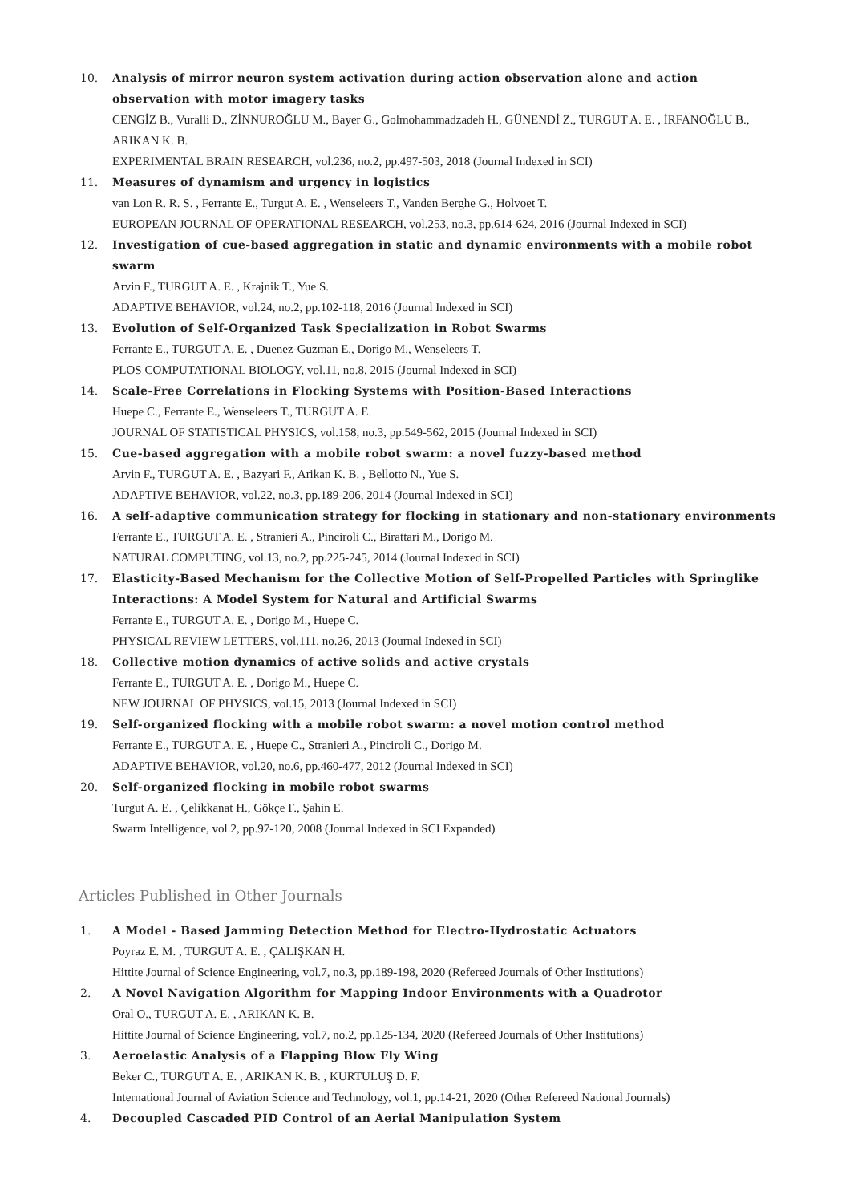10. Analysis of mirror neuron system activation during action observation alone and action observation with motor imagery tasks
CENGİZ B., Vuralli D., ZİNNUROĞLU M., Bayer G., Golmohammadzadeh H., GÜNENDİ Z., TURGUT A. E. , İRFANOĞLU B., ARIKAN K. B.
EXPERIMENTAL BRAIN RESEARCH, vol.236, no.2, pp.497-503, 2018 (Journal Indexed in SCI)
11. Measures of dynamism and urgency in logistics
van Lon R. R. S. , Ferrante E., Turgut A. E. , Wenseleers T., Vanden Berghe G., Holvoet T.
EUROPEAN JOURNAL OF OPERATIONAL RESEARCH, vol.253, no.3, pp.614-624, 2016 (Journal Indexed in SCI)
12. Investigation of cue-based aggregation in static and dynamic environments with a mobile robot swarm
Arvin F., TURGUT A. E. , Krajnik T., Yue S.
ADAPTIVE BEHAVIOR, vol.24, no.2, pp.102-118, 2016 (Journal Indexed in SCI)
13. Evolution of Self-Organized Task Specialization in Robot Swarms
Ferrante E., TURGUT A. E. , Duenez-Guzman E., Dorigo M., Wenseleers T.
PLOS COMPUTATIONAL BIOLOGY, vol.11, no.8, 2015 (Journal Indexed in SCI)
14. Scale-Free Correlations in Flocking Systems with Position-Based Interactions
Huepe C., Ferrante E., Wenseleers T., TURGUT A. E.
JOURNAL OF STATISTICAL PHYSICS, vol.158, no.3, pp.549-562, 2015 (Journal Indexed in SCI)
15. Cue-based aggregation with a mobile robot swarm: a novel fuzzy-based method
Arvin F., TURGUT A. E. , Bazyari F., Arikan K. B. , Bellotto N., Yue S.
ADAPTIVE BEHAVIOR, vol.22, no.3, pp.189-206, 2014 (Journal Indexed in SCI)
16. A self-adaptive communication strategy for flocking in stationary and non-stationary environments
Ferrante E., TURGUT A. E. , Stranieri A., Pinciroli C., Birattari M., Dorigo M.
NATURAL COMPUTING, vol.13, no.2, pp.225-245, 2014 (Journal Indexed in SCI)
17. Elasticity-Based Mechanism for the Collective Motion of Self-Propelled Particles with Springlike Interactions: A Model System for Natural and Artificial Swarms
Ferrante E., TURGUT A. E. , Dorigo M., Huepe C.
PHYSICAL REVIEW LETTERS, vol.111, no.26, 2013 (Journal Indexed in SCI)
18. Collective motion dynamics of active solids and active crystals
Ferrante E., TURGUT A. E. , Dorigo M., Huepe C.
NEW JOURNAL OF PHYSICS, vol.15, 2013 (Journal Indexed in SCI)
19. Self-organized flocking with a mobile robot swarm: a novel motion control method
Ferrante E., TURGUT A. E. , Huepe C., Stranieri A., Pinciroli C., Dorigo M.
ADAPTIVE BEHAVIOR, vol.20, no.6, pp.460-477, 2012 (Journal Indexed in SCI)
20. Self-organized flocking in mobile robot swarms
Turgut A. E. , Çelikkanat H., Gökçe F., Şahin E.
Swarm Intelligence, vol.2, pp.97-120, 2008 (Journal Indexed in SCI Expanded)
Articles Published in Other Journals
1. A Model - Based Jamming Detection Method for Electro-Hydrostatic Actuators
Poyraz E. M. , TURGUT A. E. , ÇALIŞKAN H.
Hittite Journal of Science Engineering, vol.7, no.3, pp.189-198, 2020 (Refereed Journals of Other Institutions)
2. A Novel Navigation Algorithm for Mapping Indoor Environments with a Quadrotor
Oral O., TURGUT A. E. , ARIKAN K. B.
Hittite Journal of Science Engineering, vol.7, no.2, pp.125-134, 2020 (Refereed Journals of Other Institutions)
3. Aeroelastic Analysis of a Flapping Blow Fly Wing
Beker C., TURGUT A. E. , ARIKAN K. B. , KURTULUŞ D. F.
International Journal of Aviation Science and Technology, vol.1, pp.14-21, 2020 (Other Refereed National Journals)
4. Decoupled Cascaded PID Control of an Aerial Manipulation System